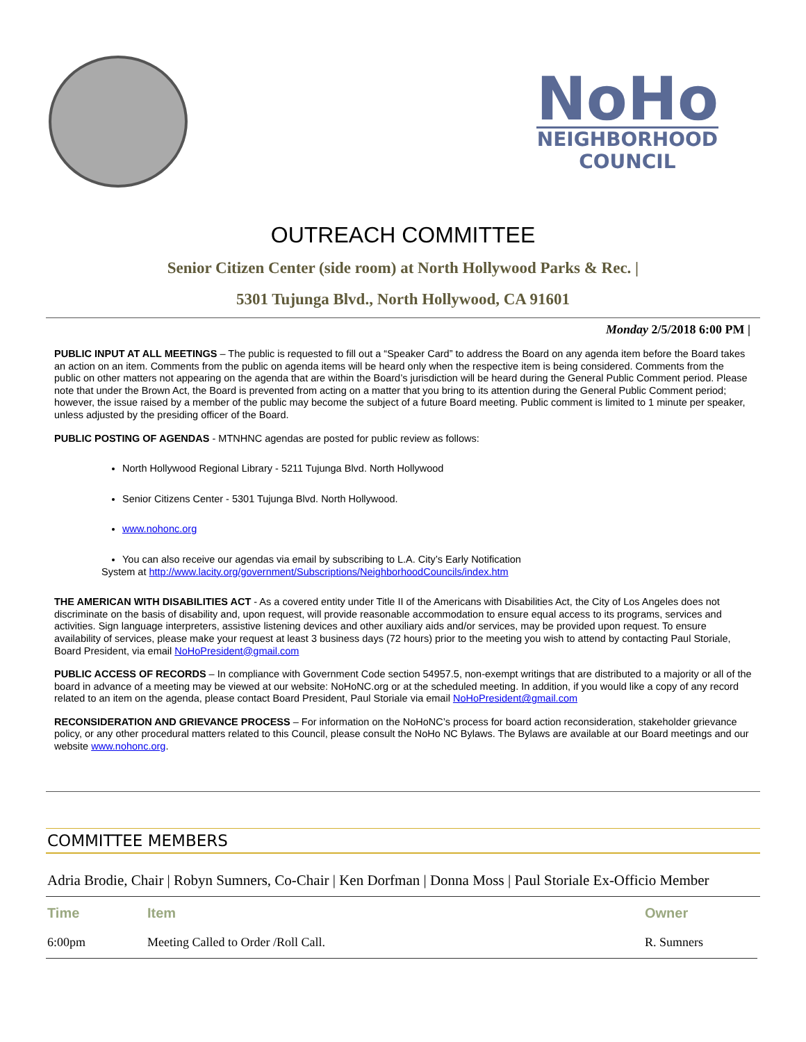NoHo
NEIGHBORHOOD
COUNCIL
OUTREACH COMMITTEE
Senior Citizen Center (side room) at North Hollywood Parks & Rec. |
5301 Tujunga Blvd., North Hollywood, CA 91601
Monday 2/5/2018 6:00 PM |
PUBLIC INPUT AT ALL MEETINGS – The public is requested to fill out a “Speaker Card” to address the Board on any agenda item before the Board takes an action on an item. Comments from the public on agenda items will be heard only when the respective item is being considered. Comments from the public on other matters not appearing on the agenda that are within the Board’s jurisdiction will be heard during the General Public Comment period. Please note that under the Brown Act, the Board is prevented from acting on a matter that you bring to its attention during the General Public Comment period; however, the issue raised by a member of the public may become the subject of a future Board meeting. Public comment is limited to 1 minute per speaker, unless adjusted by the presiding officer of the Board.
PUBLIC POSTING OF AGENDAS - MTNHNC agendas are posted for public review as follows:
North Hollywood Regional Library - 5211 Tujunga Blvd. North Hollywood
Senior Citizens Center - 5301 Tujunga Blvd. North Hollywood.
www.nohonc.org
You can also receive our agendas via email by subscribing to L.A. City’s Early Notification
System at http://www.lacity.org/government/Subscriptions/NeighborhoodCouncils/index.htm
THE AMERICAN WITH DISABILITIES ACT - As a covered entity under Title II of the Americans with Disabilities Act, the City of Los Angeles does not discriminate on the basis of disability and, upon request, will provide reasonable accommodation to ensure equal access to its programs, services and activities. Sign language interpreters, assistive listening devices and other auxiliary aids and/or services, may be provided upon request. To ensure availability of services, please make your request at least 3 business days (72 hours) prior to the meeting you wish to attend by contacting Paul Storiale, Board President, via email NoHoPresident@gmail.com
PUBLIC ACCESS OF RECORDS – In compliance with Government Code section 54957.5, non-exempt writings that are distributed to a majority or all of the board in advance of a meeting may be viewed at our website: NoHoNC.org or at the scheduled meeting. In addition, if you would like a copy of any record related to an item on the agenda, please contact Board President, Paul Storiale via email NoHoPresident@gmail.com
RECONSIDERATION AND GRIEVANCE PROCESS – For information on the NoHoNC’s process for board action reconsideration, stakeholder grievance policy, or any other procedural matters related to this Council, please consult the NoHo NC Bylaws. The Bylaws are available at our Board meetings and our website www.nohonc.org.
COMMITTEE MEMBERS
Adria Brodie, Chair | Robyn Sumners, Co-Chair | Ken Dorfman | Donna Moss | Paul Storiale Ex-Officio Member
| Time | Item | Owner |
| --- | --- | --- |
| 6:00pm | Meeting Called to Order /Roll Call. | R. Sumners |